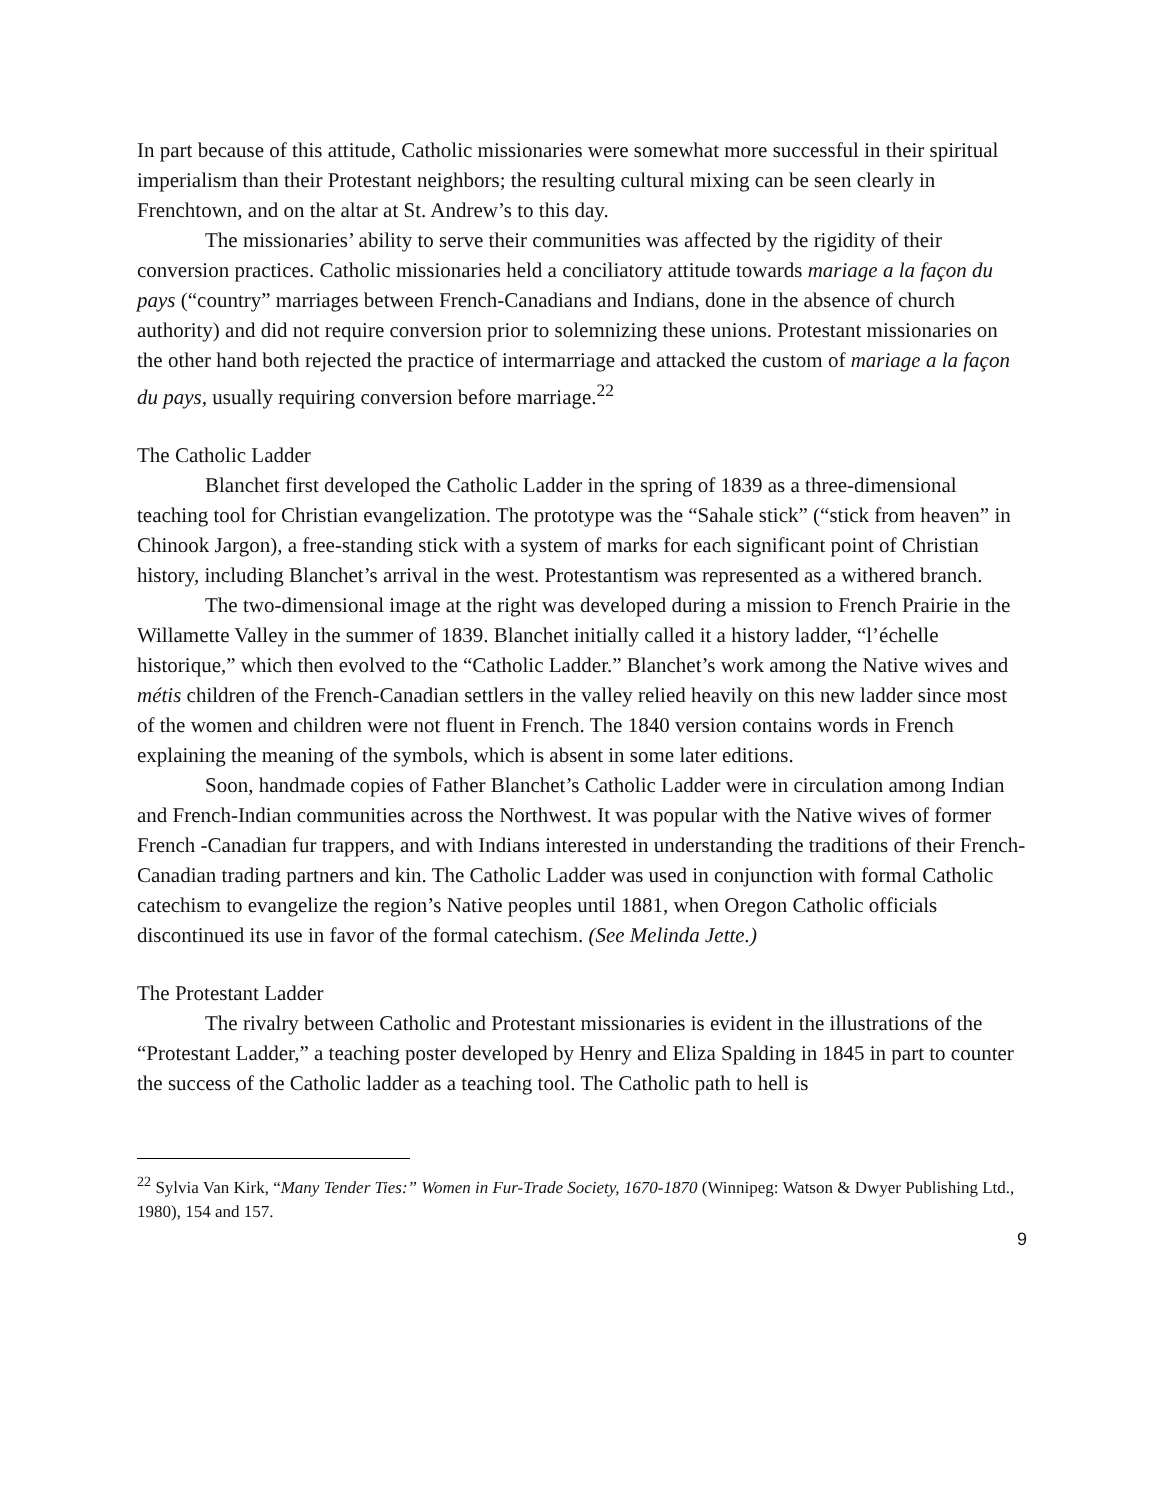In part because of this attitude, Catholic missionaries were somewhat more successful in their spiritual imperialism than their Protestant neighbors; the resulting cultural mixing can be seen clearly in Frenchtown, and on the altar at St. Andrew’s to this day.
The missionaries’ ability to serve their communities was affected by the rigidity of their conversion practices. Catholic missionaries held a conciliatory attitude towards mariage a la façon du pays (“country” marriages between French-Canadians and Indians, done in the absence of church authority) and did not require conversion prior to solemnizing these unions. Protestant missionaries on the other hand both rejected the practice of intermarriage and attacked the custom of mariage a la façon du pays, usually requiring conversion before marriage.<sup>22</sup>
The Catholic Ladder
Blanchet first developed the Catholic Ladder in the spring of 1839 as a three-dimensional teaching tool for Christian evangelization. The prototype was the “Sahale stick” (“stick from heaven” in Chinook Jargon), a free-standing stick with a system of marks for each significant point of Christian history, including Blanchet’s arrival in the west. Protestantism was represented as a withered branch.
The two-dimensional image at the right was developed during a mission to French Prairie in the Willamette Valley in the summer of 1839. Blanchet initially called it a history ladder, “l’échelle historique,” which then evolved to the “Catholic Ladder.” Blanchet’s work among the Native wives and métis children of the French-Canadian settlers in the valley relied heavily on this new ladder since most of the women and children were not fluent in French. The 1840 version contains words in French explaining the meaning of the symbols, which is absent in some later editions.
Soon, handmade copies of Father Blanchet’s Catholic Ladder were in circulation among Indian and French-Indian communities across the Northwest. It was popular with the Native wives of former French -Canadian fur trappers, and with Indians interested in understanding the traditions of their French-Canadian trading partners and kin. The Catholic Ladder was used in conjunction with formal Catholic catechism to evangelize the region’s Native peoples until 1881, when Oregon Catholic officials discontinued its use in favor of the formal catechism. (See Melinda Jette.)
The Protestant Ladder
The rivalry between Catholic and Protestant missionaries is evident in the illustrations of the “Protestant Ladder,” a teaching poster developed by Henry and Eliza Spalding in 1845 in part to counter the success of the Catholic ladder as a teaching tool. The Catholic path to hell is
<sup>22</sup> Sylvia Van Kirk, “Many Tender Ties:” Women in Fur-Trade Society, 1670-1870 (Winnipeg: Watson & Dwyer Publishing Ltd., 1980), 154 and 157.
9